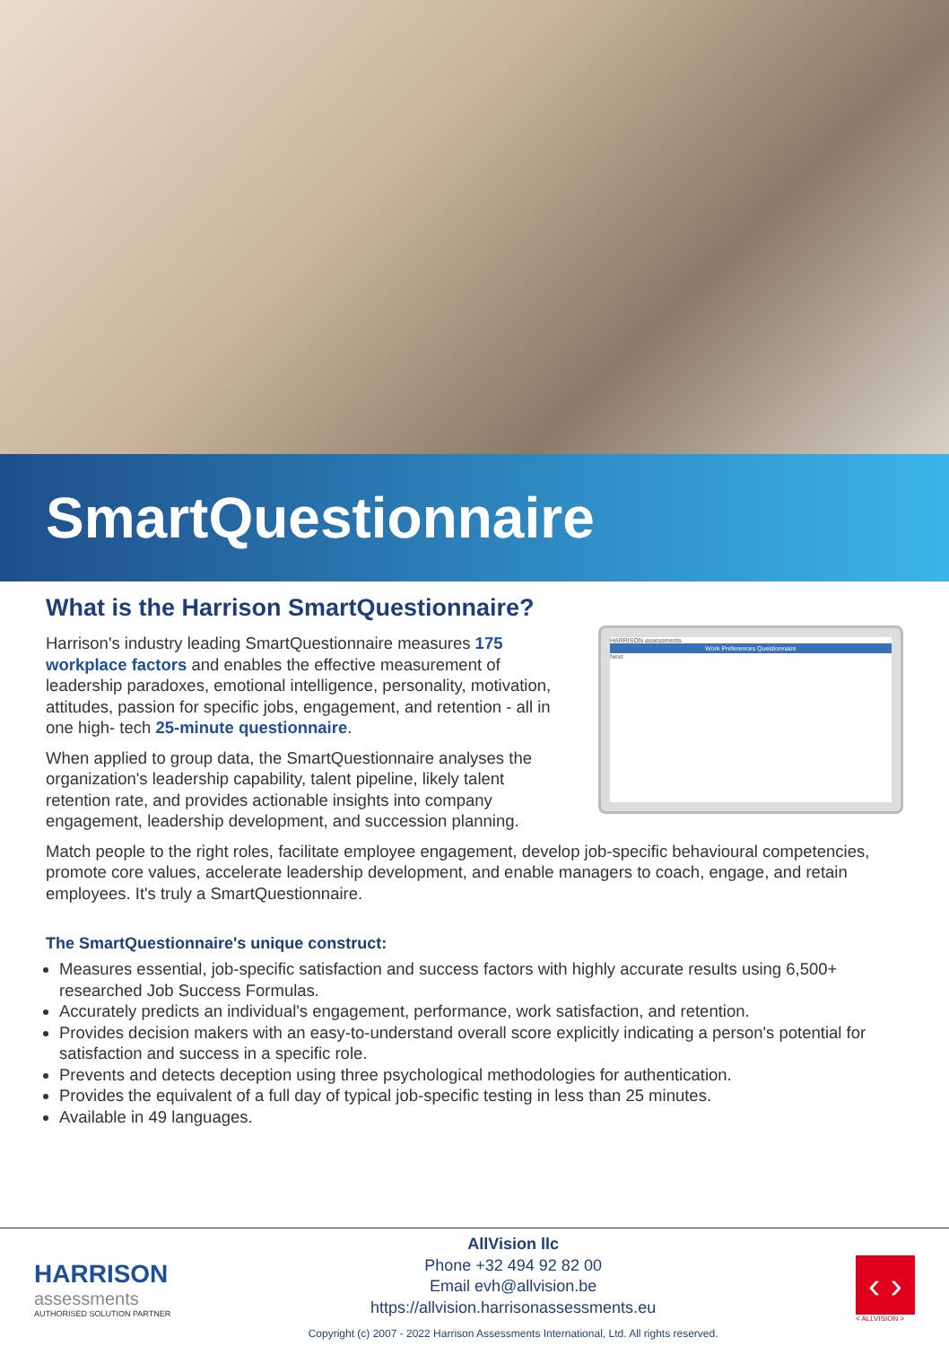SmartQuestionnaire
What is the Harrison SmartQuestionnaire?
Harrison's industry leading SmartQuestionnaire measures 175 workplace factors and enables the effective measurement of leadership paradoxes, emotional intelligence, personality, motivation, attitudes, passion for specific jobs, engagement, and retention - all in one high- tech 25-minute questionnaire.
When applied to group data, the SmartQuestionnaire analyses the organization's leadership capability, talent pipeline, likely talent retention rate, and provides actionable insights into company engagement, leadership development, and succession planning.
HARRISON assessments
Work Preferences Questionnaire
Next
Match people to the right roles, facilitate employee engagement, develop job-specific behavioural competencies, promote core values, accelerate leadership development, and enable managers to coach, engage, and retain employees. It's truly a SmartQuestionnaire.
The SmartQuestionnaire's unique construct:
Measures essential, job-specific satisfaction and success factors with highly accurate results using 6,500+ researched Job Success Formulas.
Accurately predicts an individual's engagement, performance, work satisfaction, and retention.
Provides decision makers with an easy-to-understand overall score explicitly indicating a person's potential for satisfaction and success in a specific role.
Prevents and detects deception using three psychological methodologies for authentication.
Provides the equivalent of a full day of typical job-specific testing in less than 25 minutes.
Available in 49 languages.
HARRISON
assessments
AUTHORISED SOLUTION PARTNER
AllVision llc
Phone +32 494 92 82 00
Email evh@allvision.be
https://allvision.harrisonassessments.eu
Copyright (c) 2007 - 2022 Harrison Assessments International, Ltd. All rights reserved.
‹ ›
< ALLVISION >